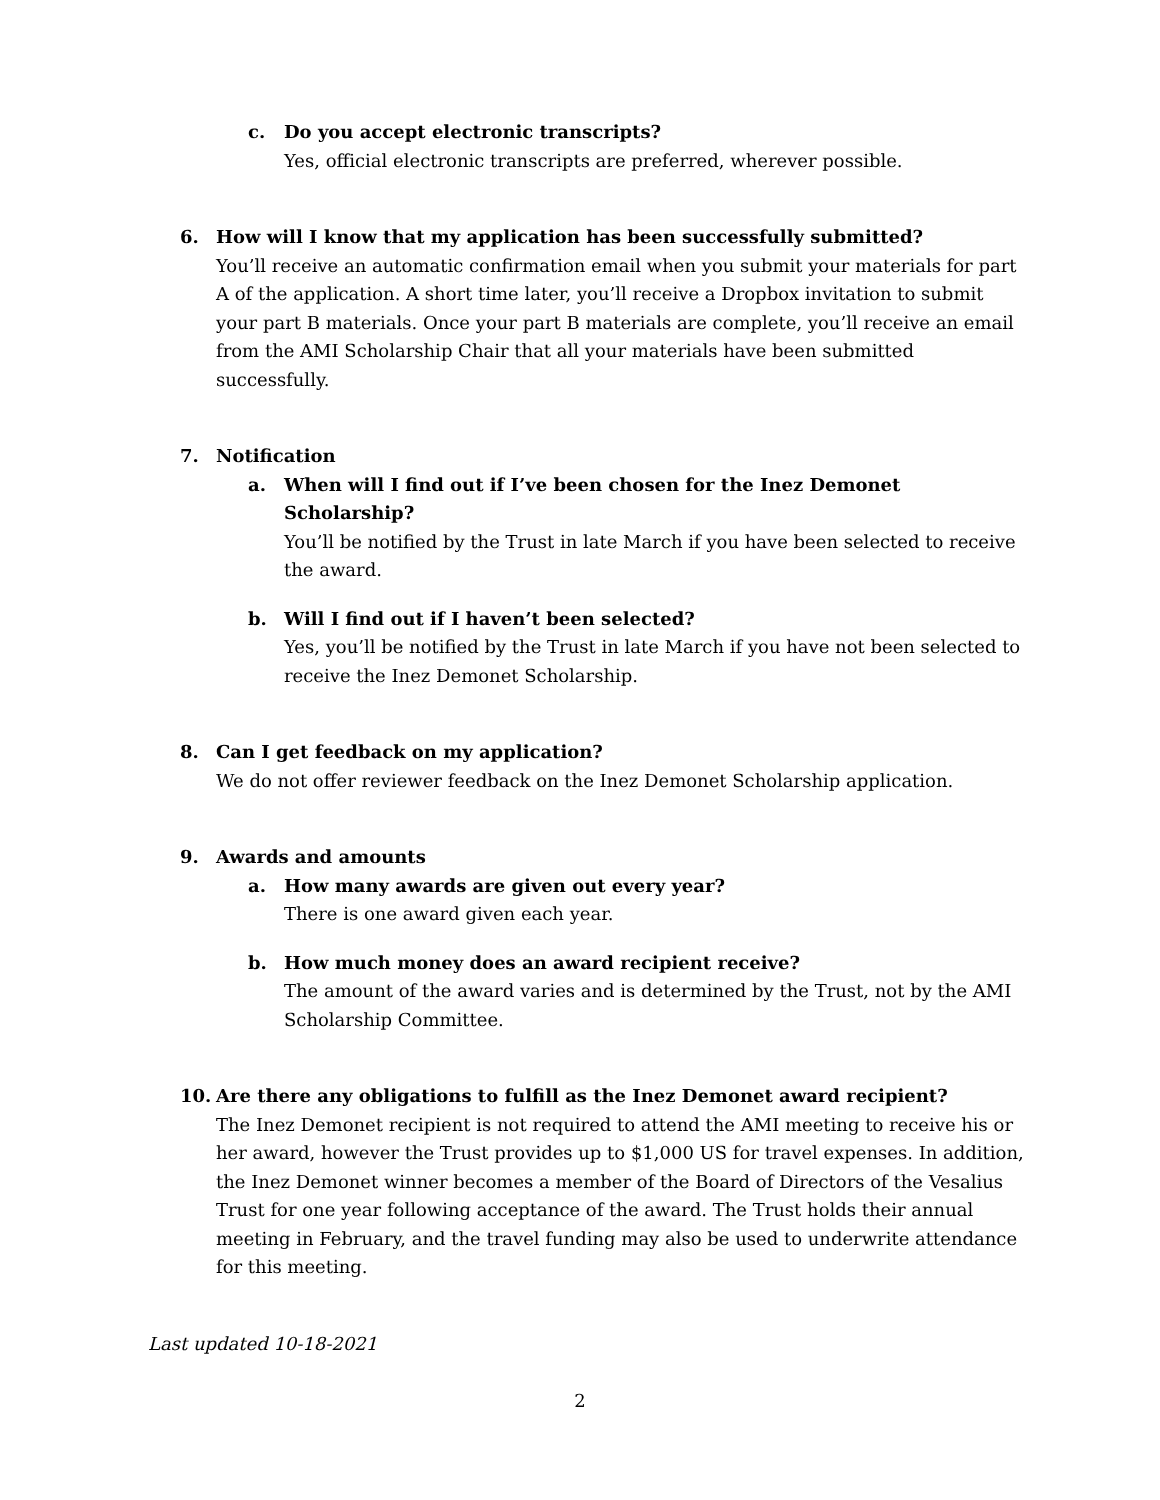c. Do you accept electronic transcripts?
Yes, official electronic transcripts are preferred, wherever possible.
6. How will I know that my application has been successfully submitted?
You’ll receive an automatic confirmation email when you submit your materials for part A of the application. A short time later, you’ll receive a Dropbox invitation to submit your part B materials. Once your part B materials are complete, you’ll receive an email from the AMI Scholarship Chair that all your materials have been submitted successfully.
7. Notification
a. When will I find out if I’ve been chosen for the Inez Demonet Scholarship?
You’ll be notified by the Trust in late March if you have been selected to receive the award.
b. Will I find out if I haven’t been selected?
Yes, you’ll be notified by the Trust in late March if you have not been selected to receive the Inez Demonet Scholarship.
8. Can I get feedback on my application?
We do not offer reviewer feedback on the Inez Demonet Scholarship application.
9. Awards and amounts
a. How many awards are given out every year?
There is one award given each year.
b. How much money does an award recipient receive?
The amount of the award varies and is determined by the Trust, not by the AMI Scholarship Committee.
10. Are there any obligations to fulfill as the Inez Demonet award recipient?
The Inez Demonet recipient is not required to attend the AMI meeting to receive his or her award, however the Trust provides up to $1,000 US for travel expenses. In addition, the Inez Demonet winner becomes a member of the Board of Directors of the Vesalius Trust for one year following acceptance of the award. The Trust holds their annual meeting in February, and the travel funding may also be used to underwrite attendance for this meeting.
Last updated 10-18-2021
2